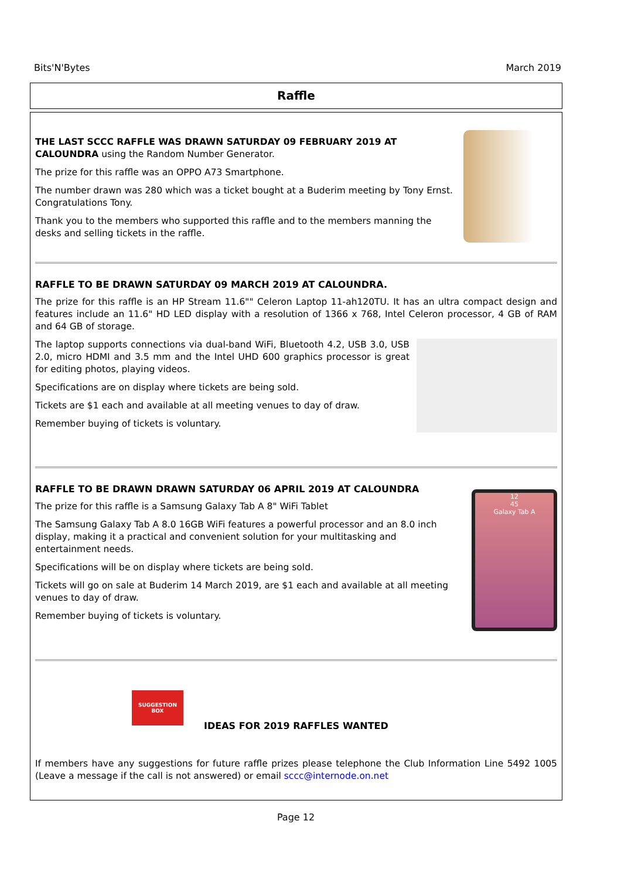Bits'N'Bytes March 2019
Raffle
THE LAST SCCC RAFFLE WAS DRAWN SATURDAY 09 FEBRUARY 2019 AT CALOUNDRA using the Random Number Generator.
The prize for this raffle was an OPPO A73 Smartphone.
The number drawn was 280 which was a ticket bought at a Buderim meeting by Tony Ernst. Congratulations Tony.
Thank you to the members who supported this raffle and to the members manning the desks and selling tickets in the raffle.
RAFFLE TO BE DRAWN SATURDAY 09 MARCH 2019 AT CALOUNDRA.
The prize for this raffle is an HP Stream 11.6"" Celeron Laptop 11-ah120TU. It has an ultra compact design and features include an 11.6" HD LED display with a resolution of 1366 x 768, Intel Celeron processor, 4 GB of RAM and 64 GB of storage.
The laptop supports connections via dual-band WiFi, Bluetooth 4.2, USB 3.0, USB 2.0, micro HDMI and 3.5 mm and the Intel UHD 600 graphics processor is great for editing photos, playing videos.
Specifications are on display where tickets are being sold.
Tickets are $1 each and available at all meeting venues to day of draw.
Remember buying of tickets is voluntary.
RAFFLE TO BE DRAWN DRAWN SATURDAY 06 APRIL 2019 AT CALOUNDRA
The prize for this raffle is a Samsung Galaxy Tab A 8" WiFi Tablet
The Samsung Galaxy Tab A 8.0 16GB WiFi features a powerful processor and an 8.0 inch display, making it a practical and convenient solution for your multitasking and entertainment needs.
Specifications will be on display where tickets are being sold.
Tickets will go on sale at Buderim 14 March 2019, are $1 each and available at all meeting venues to day of draw.
Remember buying of tickets is voluntary.
12
45
Galaxy Tab A
SUGGESTION BOX
IDEAS FOR 2019 RAFFLES WANTED
If members have any suggestions for future raffle prizes please telephone the Club Information Line 5492 1005 (Leave a message if the call is not answered) or email sccc@internode.on.net
Page 12